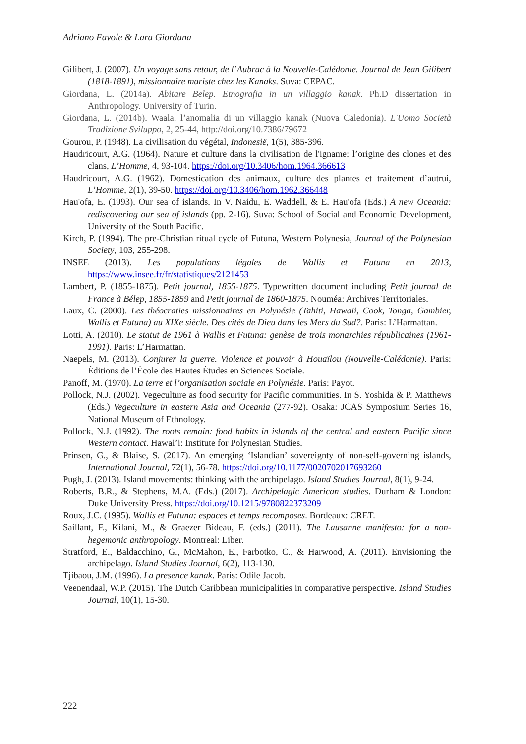Adriano Favole & Lara Giordana
Gilibert, J. (2007). Un voyage sans retour, de l’Aubrac à la Nouvelle-Calédonie. Journal de Jean Gilibert (1818-1891), missionnaire mariste chez les Kanaks. Suva: CEPAC.
Giordana, L. (2014a). Abitare Belep. Etnografia in un villaggio kanak. Ph.D dissertation in Anthropology. University of Turin.
Giordana, L. (2014b). Waala, l’anomalia di un villaggio kanak (Nuova Caledonia). L'Uomo Società Tradizione Sviluppo, 2, 25-44, http://doi.org/10.7386/79672
Gourou, P. (1948). La civilisation du végétal, Indonesië, 1(5), 385-396.
Haudricourt, A.G. (1964). Nature et culture dans la civilisation de l'igname: l’origine des clones et des clans, L’Homme, 4, 93-104. https://doi.org/10.3406/hom.1964.366613
Haudricourt, A.G. (1962). Domestication des animaux, culture des plantes et traitement d’autrui, L’Homme, 2(1), 39-50. https://doi.org/10.3406/hom.1962.366448
Hau'ofa, E. (1993). Our sea of islands. In V. Naidu, E. Waddell, & E. Hau'ofa (Eds.) A new Oceania: rediscovering our sea of islands (pp. 2-16). Suva: School of Social and Economic Development, University of the South Pacific.
Kirch, P. (1994). The pre-Christian ritual cycle of Futuna, Western Polynesia, Journal of the Polynesian Society, 103, 255-298.
INSEE (2013). Les populations légales de Wallis et Futuna en 2013, https://www.insee.fr/fr/statistiques/2121453
Lambert, P. (1855-1875). Petit journal, 1855-1875. Typewritten document including Petit journal de France à Bélep, 1855-1859 and Petit journal de 1860-1875. Nouméa: Archives Territoriales.
Laux, C. (2000). Les théocraties missionnaires en Polynésie (Tahiti, Hawaii, Cook, Tonga, Gambier, Wallis et Futuna) au XIXe siècle. Des cités de Dieu dans les Mers du Sud?. Paris: L’Harmattan.
Lotti, A. (2010). Le statut de 1961 à Wallis et Futuna: genèse de trois monarchies républicaines (1961-1991). Paris: L’Harmattan.
Naepels, M. (2013). Conjurer la guerre. Violence et pouvoir à Houaïlou (Nouvelle-Calédonie). Paris: Éditions de l’École des Hautes Études en Sciences Sociale.
Panoff, M. (1970). La terre et l’organisation sociale en Polynésie. Paris: Payot.
Pollock, N.J. (2002). Vegeculture as food security for Pacific communities. In S. Yoshida & P. Matthews (Eds.) Vegeculture in eastern Asia and Oceania (277-92). Osaka: JCAS Symposium Series 16, National Museum of Ethnology.
Pollock, N.J. (1992). The roots remain: food habits in islands of the central and eastern Pacific since Western contact. Hawai’i: Institute for Polynesian Studies.
Prinsen, G., & Blaise, S. (2017). An emerging ‘Islandian’ sovereignty of non-self-governing islands, International Journal, 72(1), 56-78. https://doi.org/10.1177/0020702017693260
Pugh, J. (2013). Island movements: thinking with the archipelago. Island Studies Journal, 8(1), 9-24.
Roberts, B.R., & Stephens, M.A. (Eds.) (2017). Archipelagic American studies. Durham & London: Duke University Press. https://doi.org/10.1215/9780822373209
Roux, J.C. (1995). Wallis et Futuna: espaces et temps recomposes. Bordeaux: CRET.
Saillant, F., Kilani, M., & Graezer Bideau, F. (eds.) (2011). The Lausanne manifesto: for a non-hegemonic anthropology. Montreal: Liber.
Stratford, E., Baldacchino, G., McMahon, E., Farbotko, C., & Harwood, A. (2011). Envisioning the archipelago. Island Studies Journal, 6(2), 113-130.
Tjibaou, J.M. (1996). La presence kanak. Paris: Odile Jacob.
Veenendaal, W.P. (2015). The Dutch Caribbean municipalities in comparative perspective. Island Studies Journal, 10(1), 15-30.
222